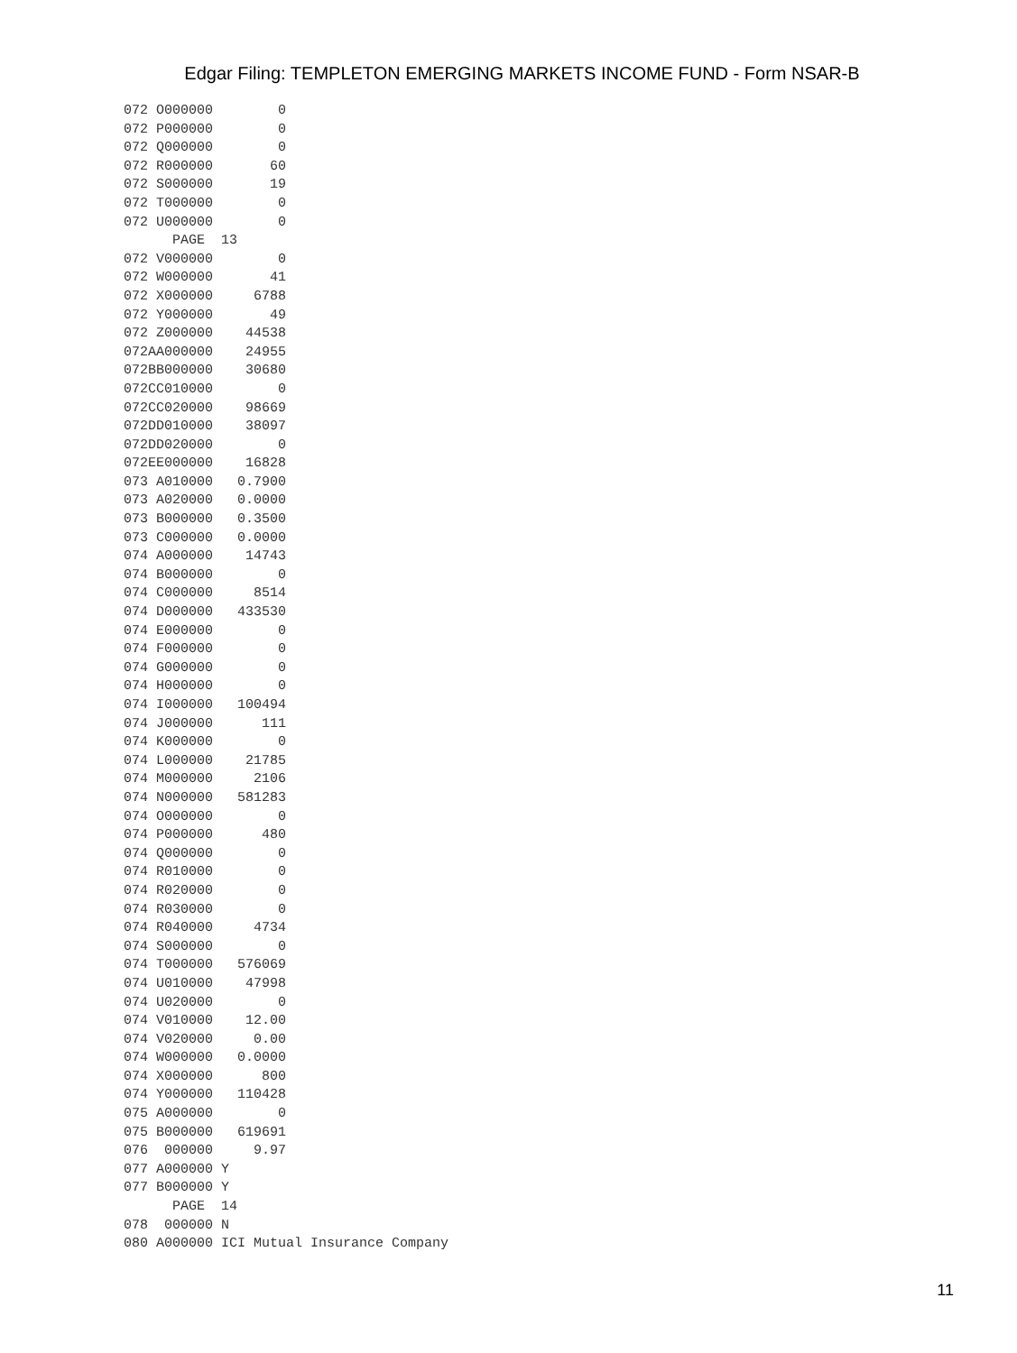Edgar Filing: TEMPLETON EMERGING MARKETS INCOME FUND - Form NSAR-B
072 O000000        0
072 P000000        0
072 Q000000        0
072 R000000       60
072 S000000       19
072 T000000        0
072 U000000        0
      PAGE  13
072 V000000        0
072 W000000       41
072 X000000     6788
072 Y000000       49
072 Z000000    44538
072AA000000    24955
072BB000000    30680
072CC010000        0
072CC020000    98669
072DD010000    38097
072DD020000        0
072EE000000    16828
073 A010000   0.7900
073 A020000   0.0000
073 B000000   0.3500
073 C000000   0.0000
074 A000000    14743
074 B000000        0
074 C000000     8514
074 D000000   433530
074 E000000        0
074 F000000        0
074 G000000        0
074 H000000        0
074 I000000   100494
074 J000000      111
074 K000000        0
074 L000000    21785
074 M000000     2106
074 N000000   581283
074 O000000        0
074 P000000      480
074 Q000000        0
074 R010000        0
074 R020000        0
074 R030000        0
074 R040000     4734
074 S000000        0
074 T000000   576069
074 U010000    47998
074 U020000        0
074 V010000    12.00
074 V020000     0.00
074 W000000   0.0000
074 X000000      800
074 Y000000   110428
075 A000000        0
075 B000000   619691
076  000000     9.97
077 A000000 Y
077 B000000 Y
      PAGE  14
078  000000 N
080 A000000 ICI Mutual Insurance Company
11